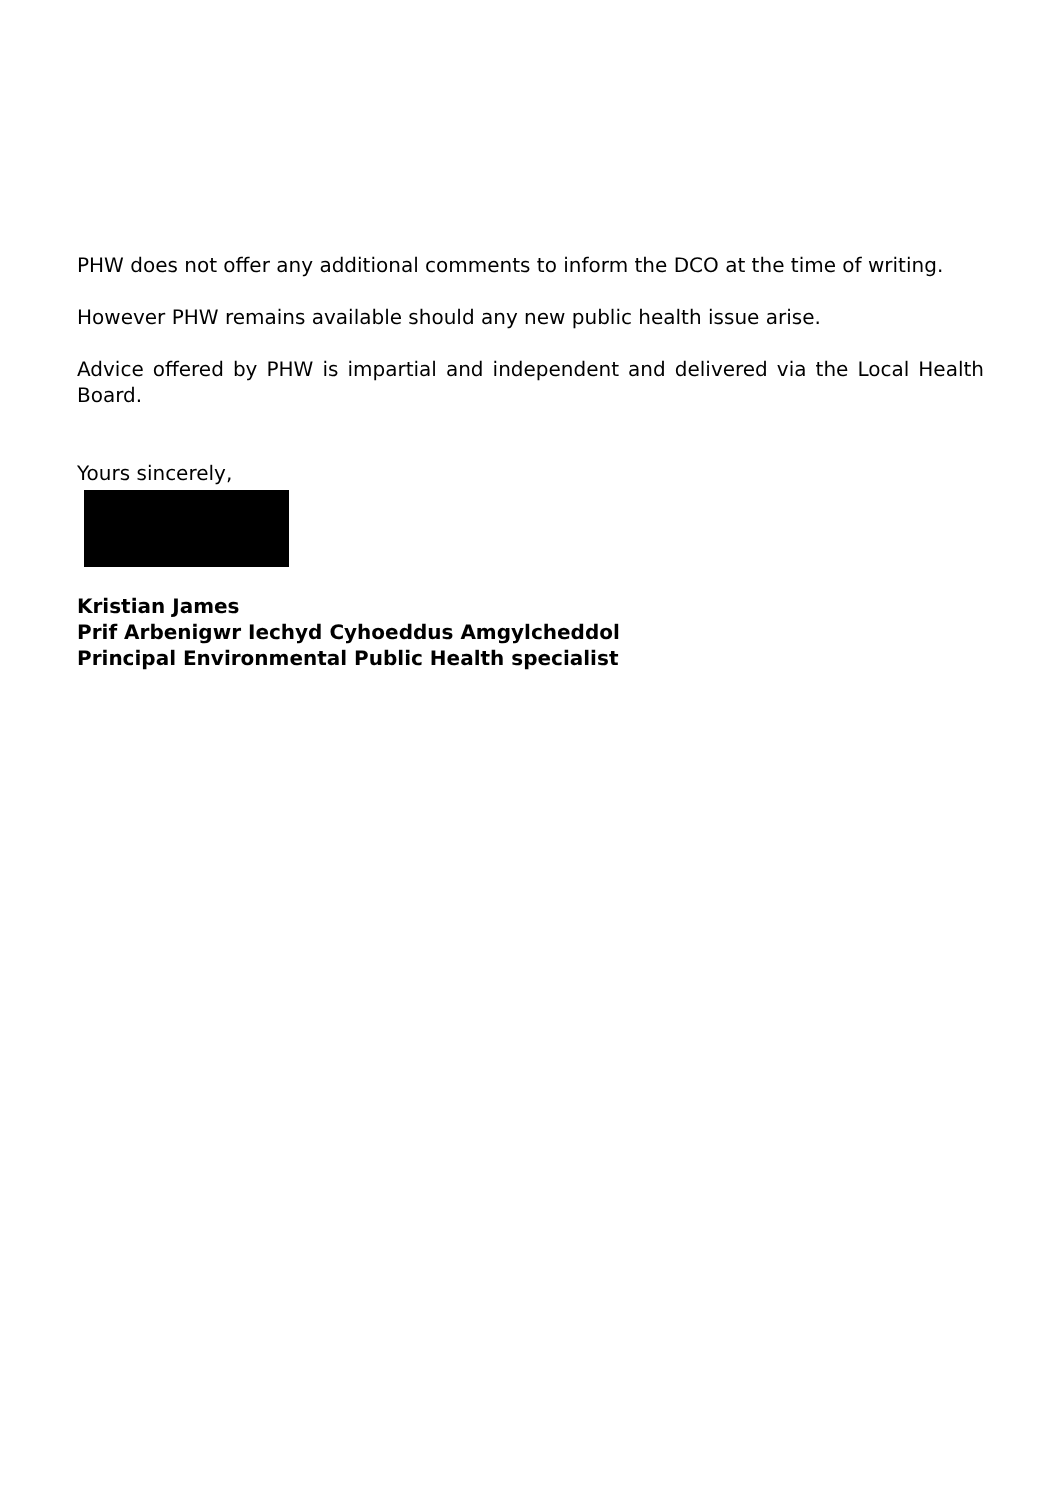PHW does not offer any additional comments to inform the DCO at the time of writing.
However PHW remains available should any new public health issue arise.
Advice offered by PHW is impartial and independent and delivered via the Local Health Board.
Yours sincerely,
Kristian James
Prif Arbenigwr Iechyd Cyhoeddus Amgylcheddol
Principal Environmental Public Health specialist